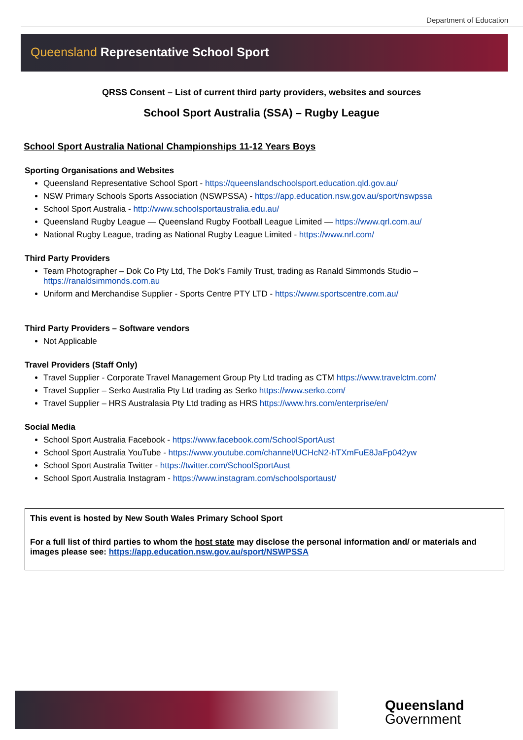Department of Education
Queensland Representative School Sport
QRSS Consent – List of current third party providers, websites and sources
School Sport Australia (SSA) – Rugby League
School Sport Australia National Championships 11-12 Years Boys
Sporting Organisations and Websites
Queensland Representative School Sport - https://queenslandschoolsport.education.qld.gov.au/
NSW Primary Schools Sports Association (NSWPSSA) - https://app.education.nsw.gov.au/sport/nswpssa
School Sport Australia - http://www.schoolsportaustralia.edu.au/
Queensland Rugby League — Queensland Rugby Football League Limited — https://www.qrl.com.au/
National Rugby League, trading as National Rugby League Limited - https://www.nrl.com/
Third Party Providers
Team Photographer – Dok Co Pty Ltd, The Dok’s Family Trust, trading as Ranald Simmonds Studio – https://ranaldsimmonds.com.au
Uniform and Merchandise Supplier - Sports Centre PTY LTD - https://www.sportscentre.com.au/
Third Party Providers – Software vendors
Not Applicable
Travel Providers (Staff Only)
Travel Supplier - Corporate Travel Management Group Pty Ltd trading as CTM https://www.travelctm.com/
Travel Supplier – Serko Australia Pty Ltd trading as Serko https://www.serko.com/
Travel Supplier – HRS Australasia Pty Ltd trading as HRS https://www.hrs.com/enterprise/en/
Social Media
School Sport Australia Facebook - https://www.facebook.com/SchoolSportAust
School Sport Australia YouTube - https://www.youtube.com/channel/UCHcN2-hTXmFuE8JaFp042yw
School Sport Australia Twitter - https://twitter.com/SchoolSportAust
School Sport Australia Instagram - https://www.instagram.com/schoolsportaust/
This event is hosted by New South Wales Primary School Sport
For a full list of third parties to whom the host state may disclose the personal information and/ or materials and images please see: https://app.education.nsw.gov.au/sport/NSWPSSA
Queensland
Government